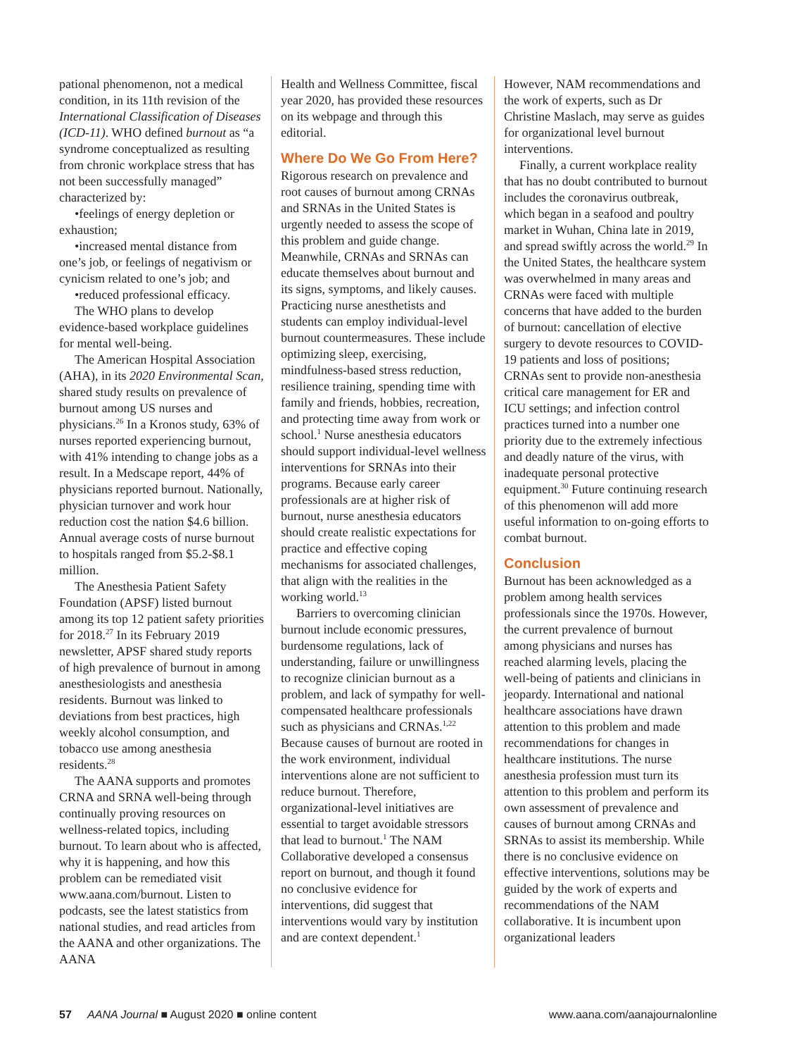pational phenomenon, not a medical condition, in its 11th revision of the International Classification of Diseases (ICD-11). WHO defined burnout as “a syndrome conceptualized as resulting from chronic workplace stress that has not been successfully managed” characterized by:
•feelings of energy depletion or exhaustion;
•increased mental distance from one’s job, or feelings of negativism or cynicism related to one’s job; and
•reduced professional efficacy.
The WHO plans to develop evidence-based workplace guidelines for mental well-being.
The American Hospital Association (AHA), in its 2020 Environmental Scan, shared study results on prevalence of burnout among US nurses and physicians.<sup>26</sup> In a Kronos study, 63% of nurses reported experiencing burnout, with 41% intending to change jobs as a result. In a Medscape report, 44% of physicians reported burnout. Nationally, physician turnover and work hour reduction cost the nation $4.6 billion. Annual average costs of nurse burnout to hospitals ranged from $5.2-$8.1 million.
The Anesthesia Patient Safety Foundation (APSF) listed burnout among its top 12 patient safety priorities for 2018.<sup>27</sup> In its February 2019 newsletter, APSF shared study reports of high prevalence of burnout in among anesthesiologists and anesthesia residents. Burnout was linked to deviations from best practices, high weekly alcohol consumption, and tobacco use among anesthesia residents.<sup>28</sup>
The AANA supports and promotes CRNA and SRNA well-being through continually proving resources on wellness-related topics, including burnout. To learn about who is affected, why it is happening, and how this problem can be remediated visit www.aana.com/burnout. Listen to podcasts, see the latest statistics from national studies, and read articles from the AANA and other organizations. The AANA
Health and Wellness Committee, fiscal year 2020, has provided these resources on its webpage and through this editorial.
Where Do We Go From Here?
Rigorous research on prevalence and root causes of burnout among CRNAs and SRNAs in the United States is urgently needed to assess the scope of this problem and guide change. Meanwhile, CRNAs and SRNAs can educate themselves about burnout and its signs, symptoms, and likely causes. Practicing nurse anesthetists and students can employ individual-level burnout countermeasures. These include optimizing sleep, exercising, mindfulness-based stress reduction, resilience training, spending time with family and friends, hobbies, recreation, and protecting time away from work or school.<sup>1</sup> Nurse anesthesia educators should support individual-level wellness interventions for SRNAs into their programs. Because early career professionals are at higher risk of burnout, nurse anesthesia educators should create realistic expectations for practice and effective coping mechanisms for associated challenges, that align with the realities in the working world.<sup>13</sup>
Barriers to overcoming clinician burnout include economic pressures, burdensome regulations, lack of understanding, failure or unwillingness to recognize clinician burnout as a problem, and lack of sympathy for well-compensated healthcare professionals such as physicians and CRNAs.<sup>1,22</sup> Because causes of burnout are rooted in the work environment, individual interventions alone are not sufficient to reduce burnout. Therefore, organizational-level initiatives are essential to target avoidable stressors that lead to burnout.<sup>1</sup> The NAM Collaborative developed a consensus report on burnout, and though it found no conclusive evidence for interventions, did suggest that interventions would vary by institution and are context dependent.<sup>1</sup>
However, NAM recommendations and the work of experts, such as Dr Christine Maslach, may serve as guides for organizational level burnout interventions.
Finally, a current workplace reality that has no doubt contributed to burnout includes the coronavirus outbreak, which began in a seafood and poultry market in Wuhan, China late in 2019, and spread swiftly across the world.<sup>29</sup> In the United States, the healthcare system was overwhelmed in many areas and CRNAs were faced with multiple concerns that have added to the burden of burnout: cancellation of elective surgery to devote resources to COVID-19 patients and loss of positions; CRNAs sent to provide non-anesthesia critical care management for ER and ICU settings; and infection control practices turned into a number one priority due to the extremely infectious and deadly nature of the virus, with inadequate personal protective equipment.<sup>30</sup> Future continuing research of this phenomenon will add more useful information to on-going efforts to combat burnout.
Conclusion
Burnout has been acknowledged as a problem among health services professionals since the 1970s. However, the current prevalence of burnout among physicians and nurses has reached alarming levels, placing the well-being of patients and clinicians in jeopardy. International and national healthcare associations have drawn attention to this problem and made recommendations for changes in healthcare institutions. The nurse anesthesia profession must turn its attention to this problem and perform its own assessment of prevalence and causes of burnout among CRNAs and SRNAs to assist its membership. While there is no conclusive evidence on effective interventions, solutions may be guided by the work of experts and recommendations of the NAM collaborative. It is incumbent upon organizational leaders
57 AANA Journal ■ August 2020 ■ online content www.aana.com/aanajournalonline